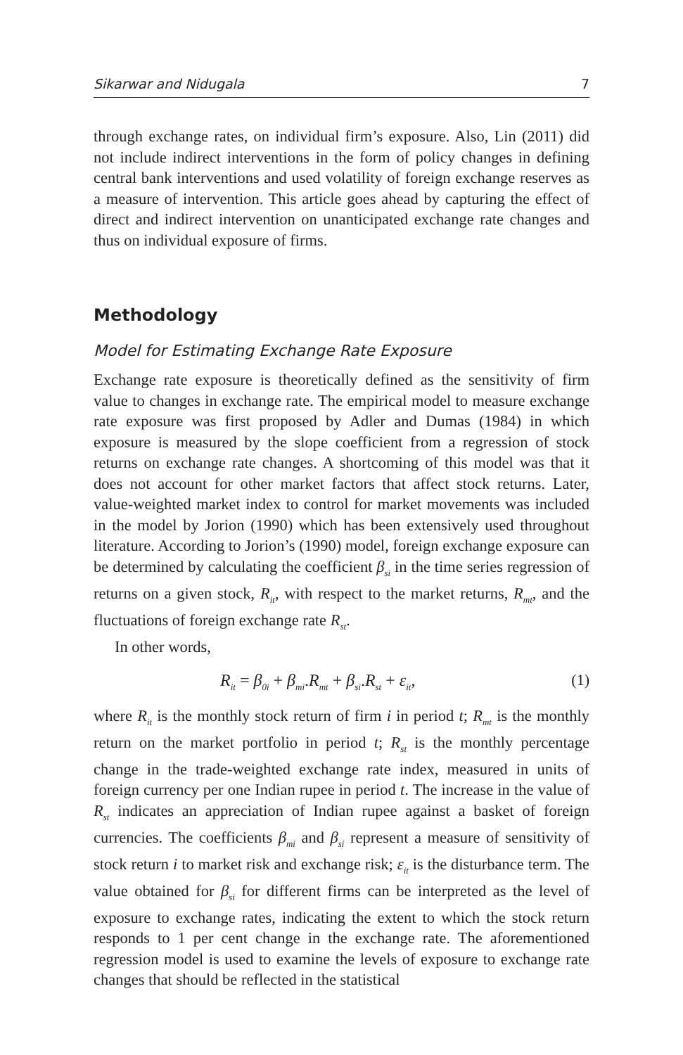Sikarwar and Nidugala 7
through exchange rates, on individual firm’s exposure. Also, Lin (2011) did not include indirect interventions in the form of policy changes in defining central bank interventions and used volatility of foreign exchange reserves as a measure of intervention. This article goes ahead by capturing the effect of direct and indirect intervention on unanticipated exchange rate changes and thus on individual exposure of firms.
Methodology
Model for Estimating Exchange Rate Exposure
Exchange rate exposure is theoretically defined as the sensitivity of firm value to changes in exchange rate. The empirical model to measure exchange rate exposure was first proposed by Adler and Dumas (1984) in which exposure is measured by the slope coefficient from a regression of stock returns on exchange rate changes. A shortcoming of this model was that it does not account for other market factors that affect stock returns. Later, value-weighted market index to control for market movements was included in the model by Jorion (1990) which has been extensively used throughout literature. According to Jorion’s (1990) model, foreign exchange exposure can be determined by calculating the coefficient β<sub>si</sub> in the time series regression of returns on a given stock, R<sub>it</sub>, with respect to the market returns, R<sub>mt</sub>, and the fluctuations of foreign exchange rate R<sub>st</sub>.
In other words,
R<sub>it</sub> = β<sub>0i</sub> + β<sub>mi</sub>.R<sub>mt</sub> + β<sub>si</sub>.R<sub>st</sub> + ε<sub>it</sub>, (1)
where R<sub>it</sub> is the monthly stock return of firm i in period t; R<sub>mt</sub> is the monthly return on the market portfolio in period t; R<sub>st</sub> is the monthly percentage change in the trade-weighted exchange rate index, measured in units of foreign currency per one Indian rupee in period t. The increase in the value of R<sub>st</sub> indicates an appreciation of Indian rupee against a basket of foreign currencies. The coefficients β<sub>mi</sub> and β<sub>si</sub> represent a measure of sensitivity of stock return i to market risk and exchange risk; ε<sub>it</sub> is the disturbance term. The value obtained for β<sub>si</sub> for different firms can be interpreted as the level of exposure to exchange rates, indicating the extent to which the stock return responds to 1 per cent change in the exchange rate. The aforementioned regression model is used to examine the levels of exposure to exchange rate changes that should be reflected in the statistical